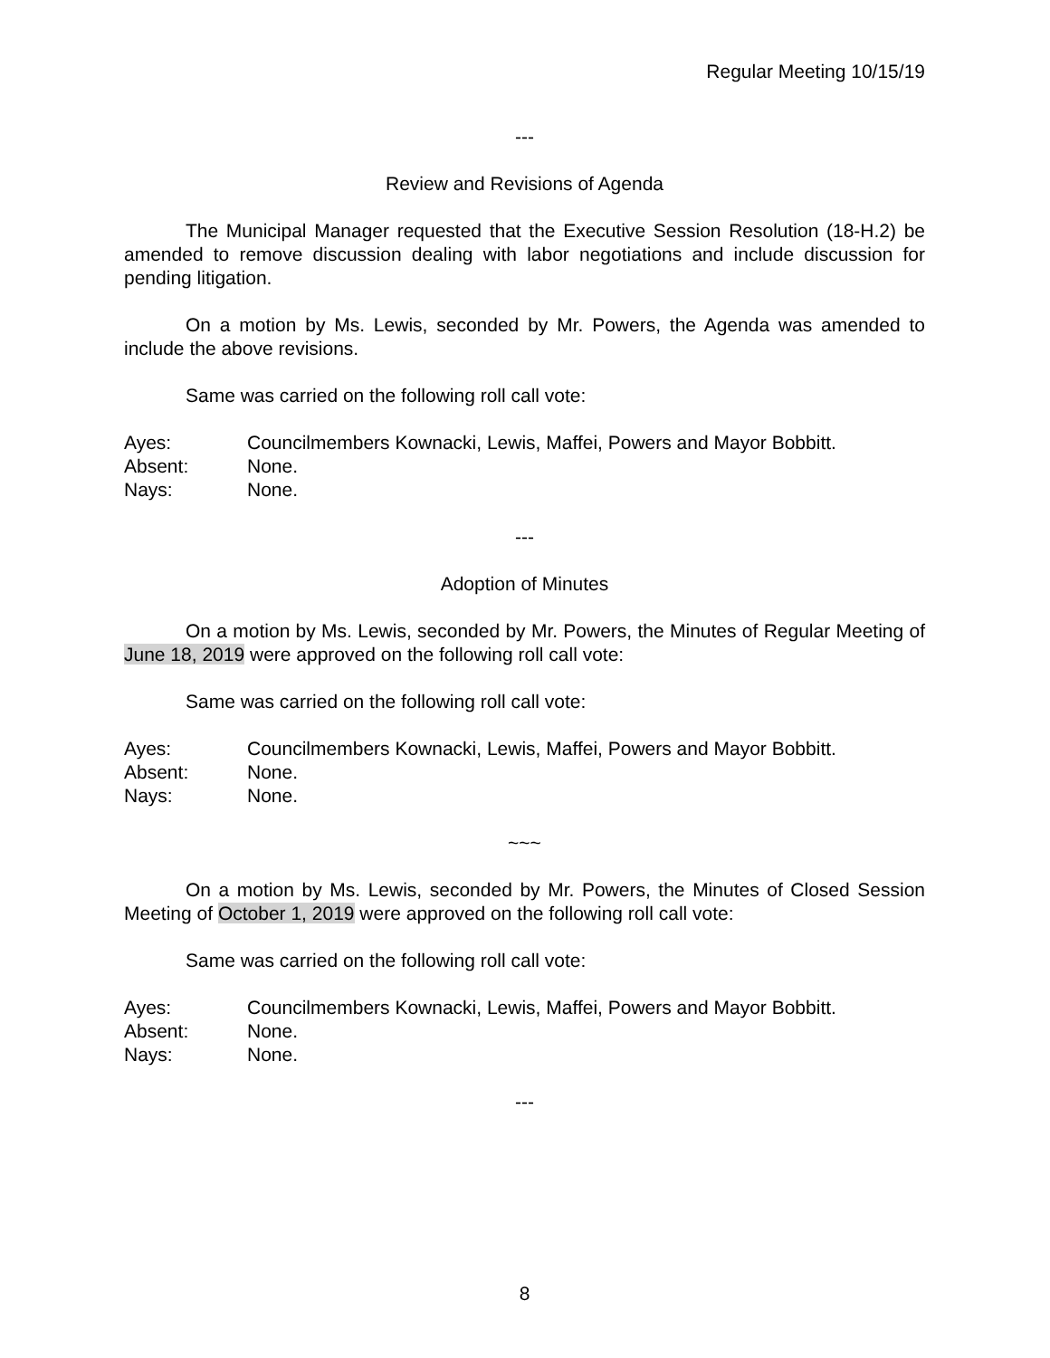Regular Meeting 10/15/19
---
Review and Revisions of Agenda
The Municipal Manager requested that the Executive Session Resolution (18-H.2) be amended to remove discussion dealing with labor negotiations and include discussion for pending litigation.
On a motion by Ms. Lewis, seconded by Mr. Powers, the Agenda was amended to include the above revisions.
Same was carried on the following roll call vote:
Ayes: Councilmembers Kownacki, Lewis, Maffei, Powers and Mayor Bobbitt.
Absent: None.
Nays: None.
---
Adoption of Minutes
On a motion by Ms. Lewis, seconded by Mr. Powers, the Minutes of Regular Meeting of June 18, 2019 were approved on the following roll call vote:
Same was carried on the following roll call vote:
Ayes: Councilmembers Kownacki, Lewis, Maffei, Powers and Mayor Bobbitt.
Absent: None.
Nays: None.
~~~
On a motion by Ms. Lewis, seconded by Mr. Powers, the Minutes of Closed Session Meeting of October 1, 2019 were approved on the following roll call vote:
Same was carried on the following roll call vote:
Ayes: Councilmembers Kownacki, Lewis, Maffei, Powers and Mayor Bobbitt.
Absent: None.
Nays: None.
---
8